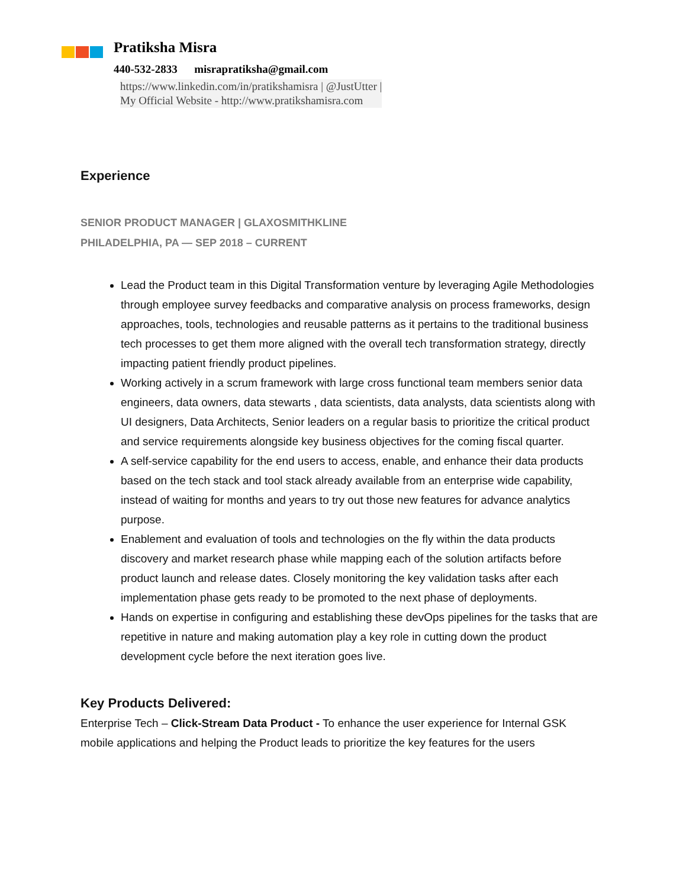Pratiksha Misra
440-532-2833 misrapratiksha@gmail.com
https://www.linkedin.com/in/pratikshamisra | @JustUtter |
My Official Website - http://www.pratikshamisra.com
Experience
SENIOR PRODUCT MANAGER | GLAXOSMITHKLINE
PHILADELPHIA, PA — SEP 2018 – CURRENT
Lead the Product team in this Digital Transformation venture by leveraging Agile Methodologies through employee survey feedbacks and comparative analysis on process frameworks, design approaches, tools, technologies and reusable patterns as it pertains to the traditional business tech processes to get them more aligned with the overall tech transformation strategy, directly impacting patient friendly product pipelines.
Working actively in a scrum framework with large cross functional team members senior data engineers, data owners, data stewarts , data scientists, data analysts, data scientists along with UI designers, Data Architects, Senior leaders on a regular basis to prioritize the critical product and service requirements alongside key business objectives for the coming fiscal quarter.
A self-service capability for the end users to access, enable, and enhance their data products based on the tech stack and tool stack already available from an enterprise wide capability, instead of waiting for months and years to try out those new features for advance analytics purpose.
Enablement and evaluation of tools and technologies on the fly within the data products discovery and market research phase while mapping each of the solution artifacts before product launch and release dates. Closely monitoring the key validation tasks after each implementation phase gets ready to be promoted to the next phase of deployments.
Hands on expertise in configuring and establishing these devOps pipelines for the tasks that are repetitive in nature and making automation play a key role in cutting down the product development cycle before the next iteration goes live.
Key Products Delivered:
Enterprise Tech – Click-Stream Data Product - To enhance the user experience for Internal GSK mobile applications and helping the Product leads to prioritize the key features for the users